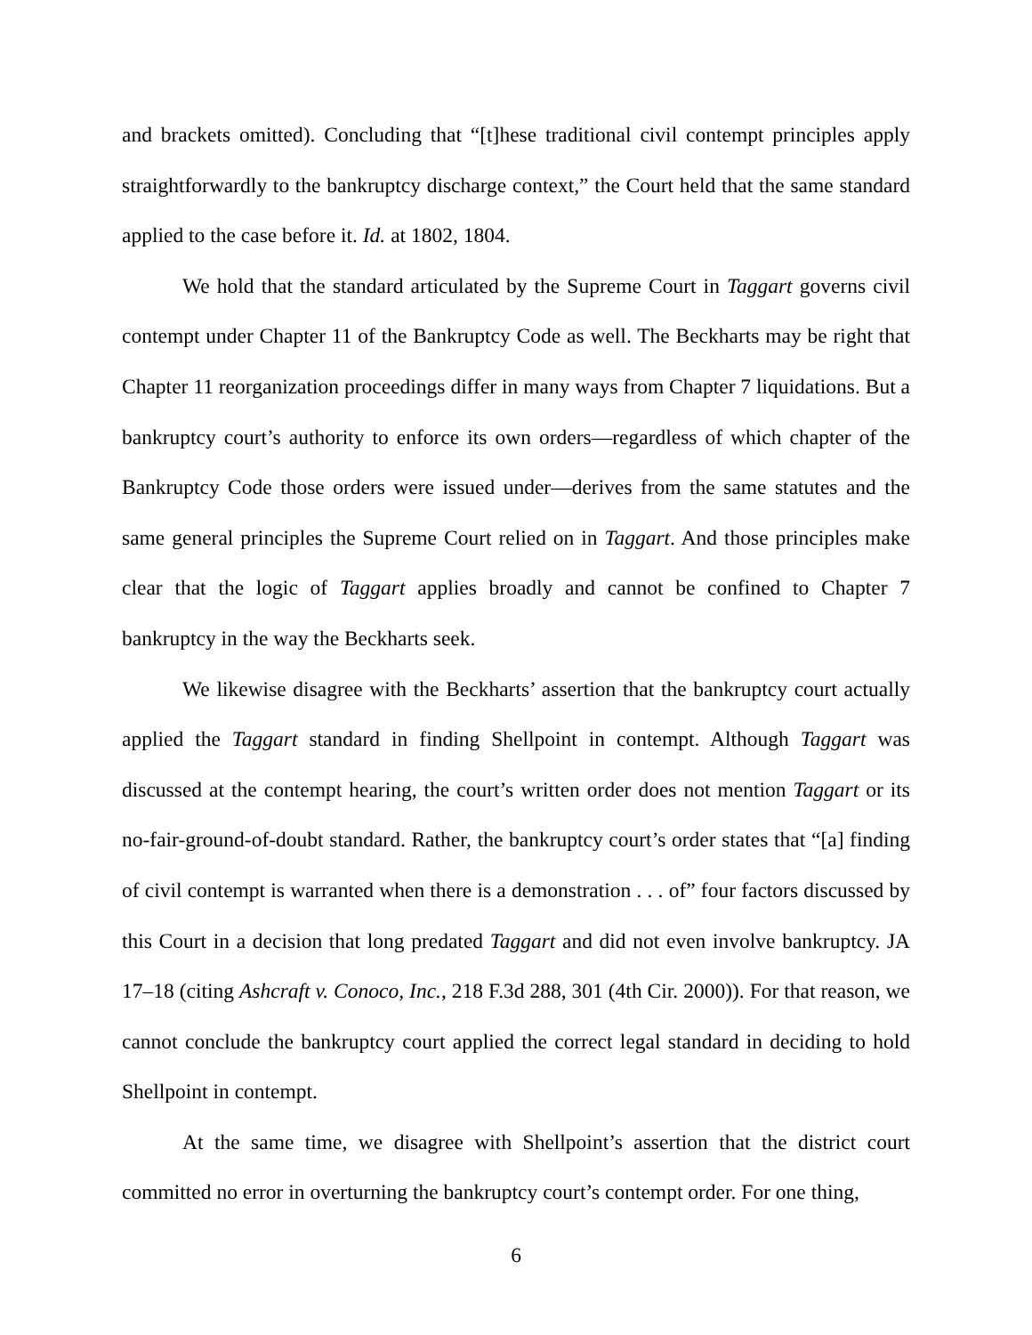and brackets omitted). Concluding that “[t]hese traditional civil contempt principles apply straightforwardly to the bankruptcy discharge context,” the Court held that the same standard applied to the case before it. Id. at 1802, 1804.
We hold that the standard articulated by the Supreme Court in Taggart governs civil contempt under Chapter 11 of the Bankruptcy Code as well. The Beckharts may be right that Chapter 11 reorganization proceedings differ in many ways from Chapter 7 liquidations. But a bankruptcy court’s authority to enforce its own orders—regardless of which chapter of the Bankruptcy Code those orders were issued under—derives from the same statutes and the same general principles the Supreme Court relied on in Taggart. And those principles make clear that the logic of Taggart applies broadly and cannot be confined to Chapter 7 bankruptcy in the way the Beckharts seek.
We likewise disagree with the Beckharts’ assertion that the bankruptcy court actually applied the Taggart standard in finding Shellpoint in contempt. Although Taggart was discussed at the contempt hearing, the court’s written order does not mention Taggart or its no-fair-ground-of-doubt standard. Rather, the bankruptcy court’s order states that “[a] finding of civil contempt is warranted when there is a demonstration . . . of” four factors discussed by this Court in a decision that long predated Taggart and did not even involve bankruptcy. JA 17–18 (citing Ashcraft v. Conoco, Inc., 218 F.3d 288, 301 (4th Cir. 2000)). For that reason, we cannot conclude the bankruptcy court applied the correct legal standard in deciding to hold Shellpoint in contempt.
At the same time, we disagree with Shellpoint’s assertion that the district court committed no error in overturning the bankruptcy court’s contempt order. For one thing,
6